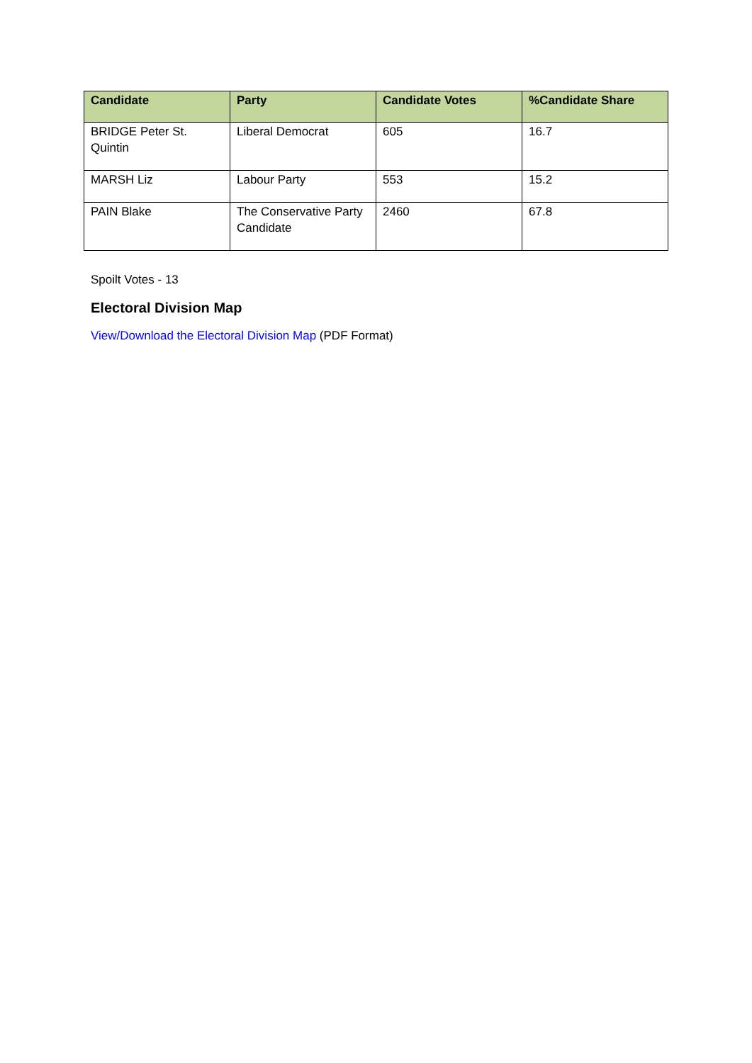| Candidate | Party | Candidate Votes | %Candidate Share |
| --- | --- | --- | --- |
| BRIDGE Peter St. Quintin | Liberal Democrat | 605 | 16.7 |
| MARSH Liz | Labour Party | 553 | 15.2 |
| PAIN Blake | The Conservative Party Candidate | 2460 | 67.8 |
Spoilt Votes - 13
Electoral Division Map
View/Download the Electoral Division Map (PDF Format)